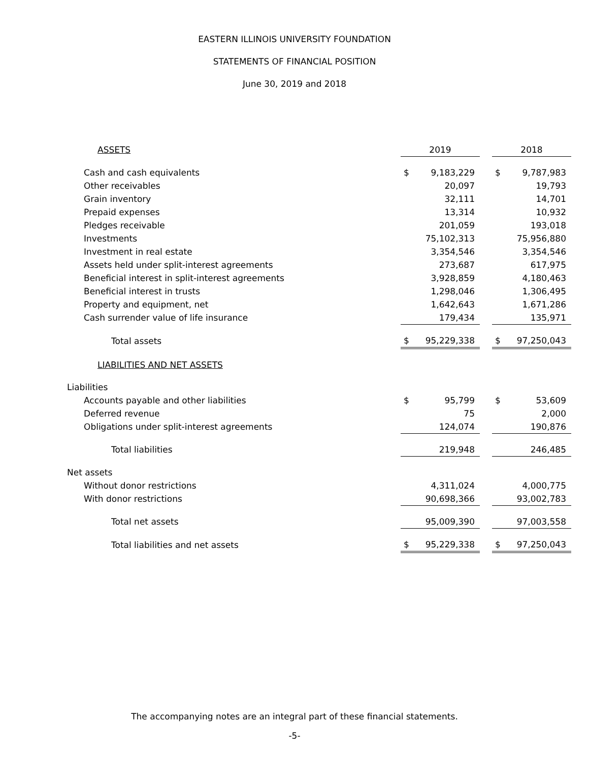EASTERN ILLINOIS UNIVERSITY FOUNDATION
STATEMENTS OF FINANCIAL POSITION
June 30, 2019 and 2018
| ASSETS | 2019 | | | 2018 | |
| Cash and cash equivalents | $ | 9,183,229 | | $ | 9,787,983 |
| Other receivables | | 20,097 | | | 19,793 |
| Grain inventory | | 32,111 | | | 14,701 |
| Prepaid expenses | | 13,314 | | | 10,932 |
| Pledges receivable | | 201,059 | | | 193,018 |
| Investments | | 75,102,313 | | | 75,956,880 |
| Investment in real estate | | 3,354,546 | | | 3,354,546 |
| Assets held under split-interest agreements | | 273,687 | | | 617,975 |
| Beneficial interest in split-interest agreements | | 3,928,859 | | | 4,180,463 |
| Beneficial interest in trusts | | 1,298,046 | | | 1,306,495 |
| Property and equipment, net | | 1,642,643 | | | 1,671,286 |
| Cash surrender value of life insurance | | 179,434 | | | 135,971 |
| Total assets | $ | 95,229,338 | | $ | 97,250,043 |
| LIABILITIES AND NET ASSETS | | | | | |
| Liabilities | | | | | |
| Accounts payable and other liabilities | $ | 95,799 | | $ | 53,609 |
| Deferred revenue | | 75 | | | 2,000 |
| Obligations under split-interest agreements | | 124,074 | | | 190,876 |
| Total liabilities | | 219,948 | | | 246,485 |
| Net assets | | | | | |
| Without donor restrictions | | 4,311,024 | | | 4,000,775 |
| With donor restrictions | | 90,698,366 | | | 93,002,783 |
| Total net assets | | 95,009,390 | | | 97,003,558 |
| Total liabilities and net assets | $ | 95,229,338 | | $ | 97,250,043 |
The accompanying notes are an integral part of these financial statements.
-5-